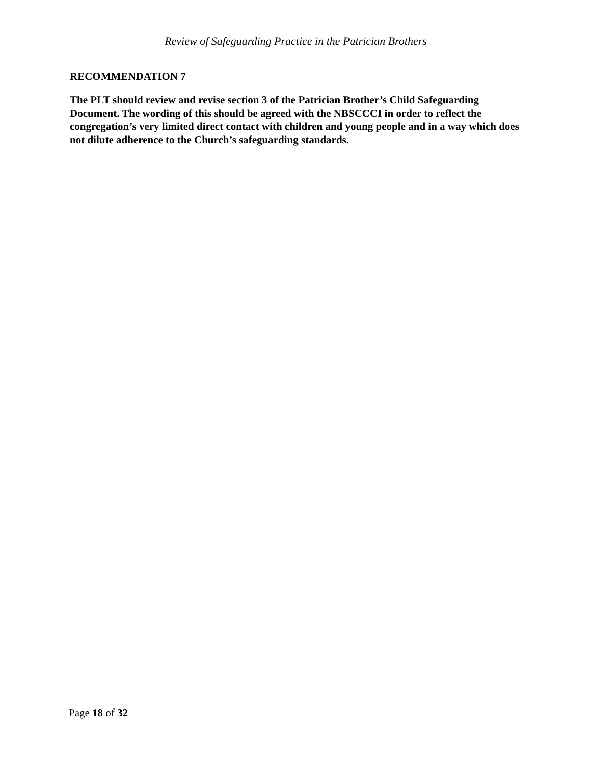Review of Safeguarding Practice in the Patrician Brothers
RECOMMENDATION 7
The PLT should review and revise section 3 of the Patrician Brother’s Child Safeguarding Document. The wording of this should be agreed with the NBSCCCI in order to reflect the congregation’s very limited direct contact with children and young people and in a way which does not dilute adherence to the Church’s safeguarding standards.
Page 18 of 32